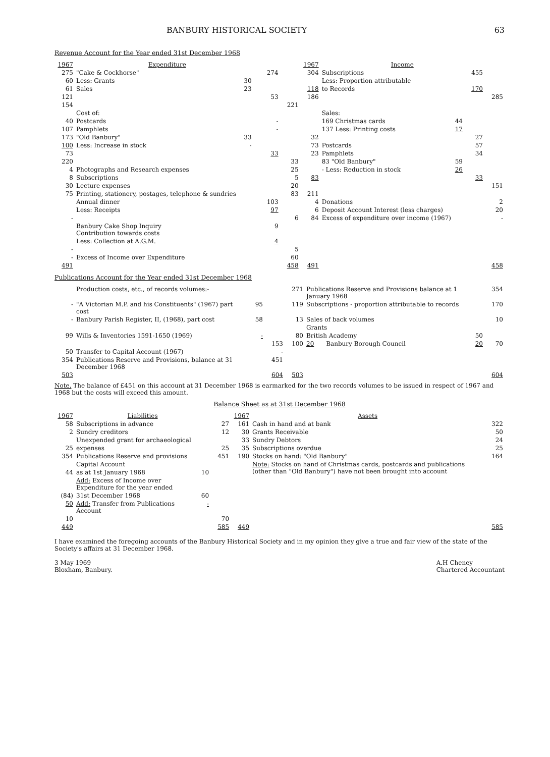BANBURY HISTORICAL SOCIETY 63
Revenue Account for the Year ended 31st December 1968
| 1967 | Expenditure | | | | | 1967 | Income | | | |
| --- | --- | --- | --- | --- | --- | --- | --- | --- | --- | --- |
| 275 | "Cake & Cockhorse" | | | 274 | | 304 | Subscriptions | | 455 | |
| 60 | Less: Grants | 30 | | | | | Less: Proportion attributable | | | |
| 61 | Sales | 23 | | | | 118 | to Records | | 170 | |
| 121 | | | | 53 | | 186 | | | | 285 |
| 154 | | | | | 221 | | | | | |
| | Cost of: | | | | | | Sales: | | | |
| 40 | Postcards | | | - | | | 169 Christmas cards | 44 | | |
| 107 | Pamphlets | | | - | | | 137 Less: Printing costs | 17 | | |
| 173 | "Old Banbury" | 33 | | | | 32 | | | 27 | |
| 100 | Less: Increase in stock | - | | | | 73 | Postcards | | 57 | |
| 73 | | | | 33 | | 23 | Pamphlets | | 34 | |
| 220 | | | | | 33 | | 83 "Old Banbury" | 59 | | |
| 4 | Photographs and Research expenses | | | | 25 | | - Less: Reduction in stock | 26 | | |
| 8 | Subscriptions | | | | 5 | 83 | | | 33 | |
| 30 | Lecture expenses | | | | 20 | | | | | 151 |
| 75 | Printing, stationery, postages, telephone & sundries | | | | 83 | 211 | | | | |
| | Annual dinner | | | 103 | | 4 | Donations | | | 2 |
| | Less: Receipts | | | 97 | | 6 | Deposit Account Interest (less charges) | | | 20 |
| - | | | | | 6 | 84 | Excess of expenditure over income (1967) | | | - |
| | Banbury Cake Shop Inquiry Contribution towards costs | | | 9 | | | | | | |
| | Less: Collection at A.G.M. | | | 4 | | | | | | |
| - | | | | | 5 | | | | | |
| - | Excess of Income over Expenditure | | | | 60 | | | | | |
| 491 | | | | | 458 | 491 | | | | 458 |
Publications Account for the Year ended 31st December 1968
| | Production costs, etc., of records volumes:- | | | 271 | Publications Reserve and Provisions balance at 1 January 1968 | | | 354 |
| - | "A Victorian M.P. and his Constituents" (1967) part cost | 95 | | 119 | Subscriptions - proportion attributable to records | | | 170 |
| - | Banbury Parish Register, II, (1968), part cost | 58 | | 13 | Sales of back volumes | | | 10 |
| | | | | | Grants | | | |
| 99 | Wills & Inventories 1591-1650 (1969) | - | | 80 | British Academy | | 50 | |
| | | | 153 | 100 | 20 | Banbury Borough Council | 20 | 70 |
| 50 | Transfer to Capital Account (1967) | | - | | | | | |
| 354 | Publications Reserve and Provisions, balance at 31 December 1968 | | 451 | | | | | |
| 503 | | | 604 | 503 | | | | 604 |
Note. The balance of £451 on this account at 31 December 1968 is earmarked for the two records volumes to be issued in respect of 1967 and 1968 but the costs will exceed this amount.
Balance Sheet as at 31st December 1968
| 1967 | Liabilities | | | 1967 | Assets | |
| --- | --- | --- | --- | --- | --- | --- |
| 58 | Subscriptions in advance | | 27 | 161 | Cash in hand and at bank | 322 |
| 2 | Sundry creditors | | 12 | 30 | Grants Receivable | 50 |
| | Unexpended grant for archaeological | | | 33 | Sundry Debtors | 24 |
| 25 | expenses | | 25 | 35 | Subscriptions overdue | 25 |
| 354 | Publications Reserve and provisions | | 451 | 190 | Stocks on hand: "Old Banbury" | 164 |
| | Capital Account | | | | Note: Stocks on hand of Christmas cards, postcards and publications (other than "Old Banbury") have not been brought into account | |
| 44 | as at 1st January 1968 | 10 | | | | |
| | Add: Excess of Income over Expenditure for the year ended | | | | | |
| (84) | 31st December 1968 | 60 | | | | |
| 50 | Add: Transfer from Publications Account | - | | | | |
| 10 | | | 70 | | | |
| 449 | | | 585 | 449 | | 585 |
I have examined the foregoing accounts of the Banbury Historical Society and in my opinion they give a true and fair view of the state of the Society's affairs at 31 December 1968.
3 May 1969
Bloxham, Banbury.
A.H Cheney
Chartered Accountant